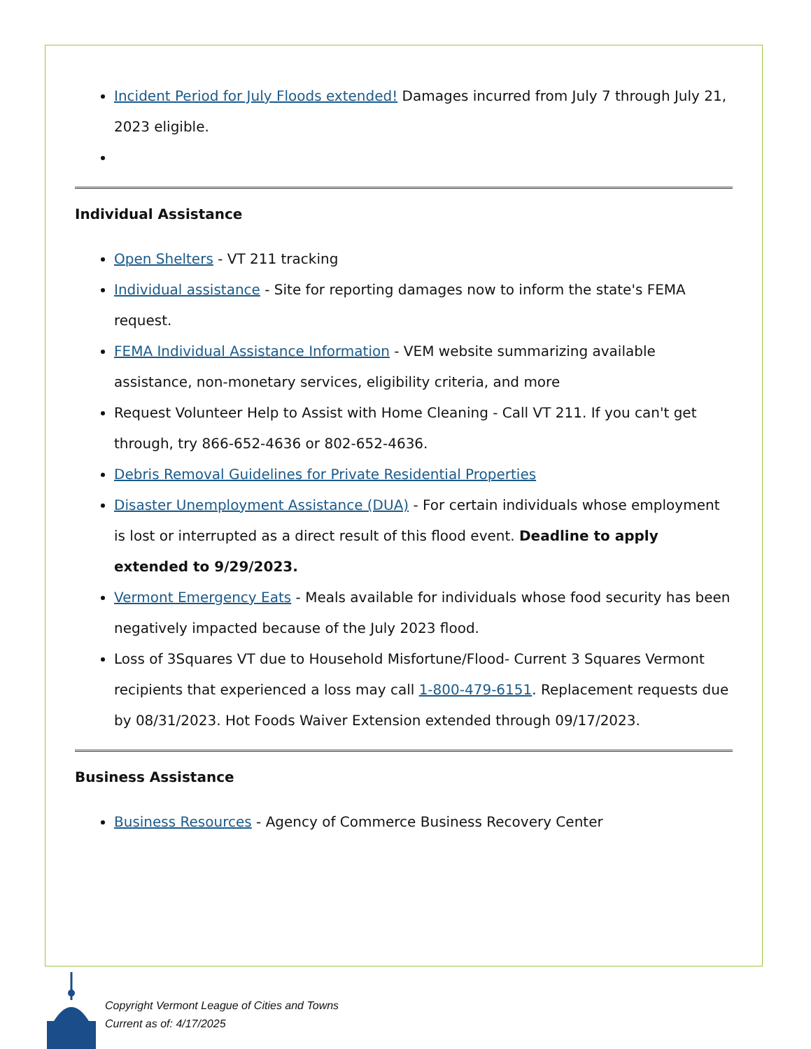Incident Period for July Floods extended! Damages incurred from July 7 through July 21, 2023 eligible.
Individual Assistance
Open Shelters - VT 211 tracking
Individual assistance - Site for reporting damages now to inform the state's FEMA request.
FEMA Individual Assistance Information - VEM website summarizing available assistance, non-monetary services, eligibility criteria, and more
Request Volunteer Help to Assist with Home Cleaning - Call VT 211. If you can't get through, try 866-652-4636 or 802-652-4636.
Debris Removal Guidelines for Private Residential Properties
Disaster Unemployment Assistance (DUA) - For certain individuals whose employment is lost or interrupted as a direct result of this flood event. Deadline to apply extended to 9/29/2023.
Vermont Emergency Eats - Meals available for individuals whose food security has been negatively impacted because of the July 2023 flood.
Loss of 3Squares VT due to Household Misfortune/Flood- Current 3 Squares Vermont recipients that experienced a loss may call 1-800-479-6151. Replacement requests due by 08/31/2023. Hot Foods Waiver Extension extended through 09/17/2023.
Business Assistance
Business Resources - Agency of Commerce Business Recovery Center
Copyright Vermont League of Cities and Towns
Current as of: 4/17/2025